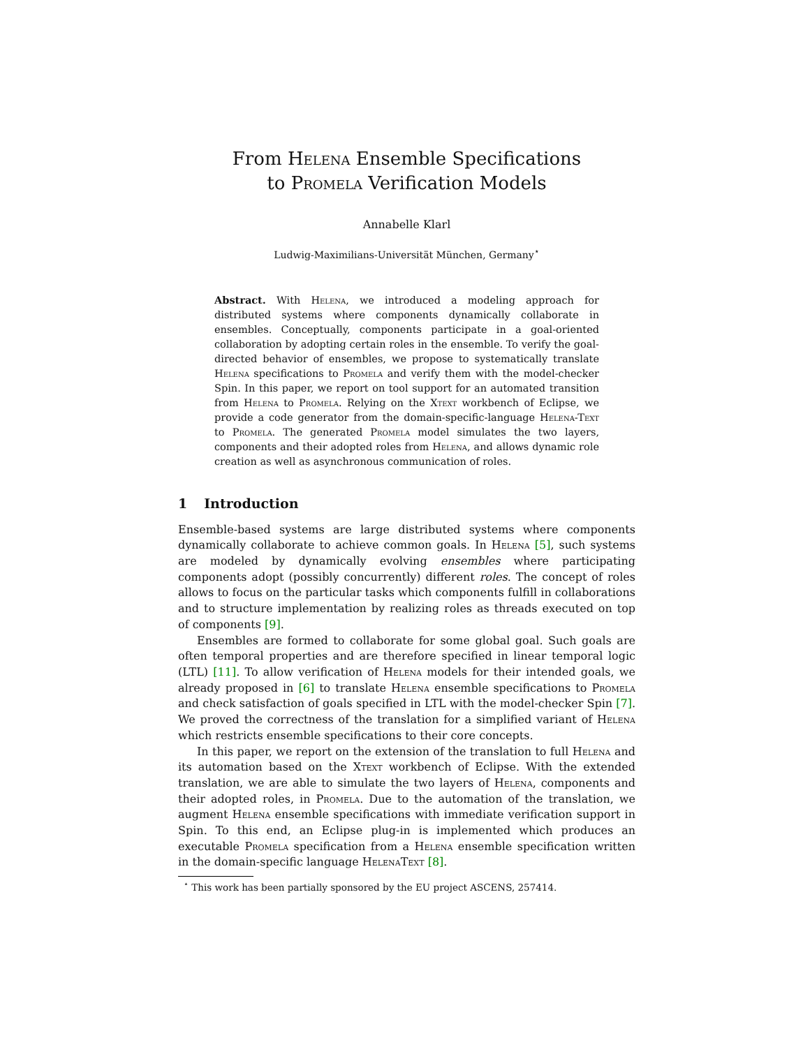From Helena Ensemble Specifications
to Promela Verification Models
Annabelle Klarl
Ludwig-Maximilians-Universität München, Germany<sup>⋆</sup>
Abstract. With Helena, we introduced a modeling approach for distributed systems where components dynamically collaborate in ensembles. Conceptually, components participate in a goal-oriented collaboration by adopting certain roles in the ensemble. To verify the goal-directed behavior of ensembles, we propose to systematically translate Helena specifications to Promela and verify them with the model-checker Spin. In this paper, we report on tool support for an automated transition from Helena to Promela. Relying on the Xtext workbench of Eclipse, we provide a code generator from the domain-specific-language Helena-Text to Promela. The generated Promela model simulates the two layers, components and their adopted roles from Helena, and allows dynamic role creation as well as asynchronous communication of roles.
1 Introduction
Ensemble-based systems are large distributed systems where components dynamically collaborate to achieve common goals. In Helena [5], such systems are modeled by dynamically evolving ensembles where participating components adopt (possibly concurrently) different roles. The concept of roles allows to focus on the particular tasks which components fulfill in collaborations and to structure implementation by realizing roles as threads executed on top of components [9].
Ensembles are formed to collaborate for some global goal. Such goals are often temporal properties and are therefore specified in linear temporal logic (LTL) [11]. To allow verification of Helena models for their intended goals, we already proposed in [6] to translate Helena ensemble specifications to Promela and check satisfaction of goals specified in LTL with the model-checker Spin [7]. We proved the correctness of the translation for a simplified variant of Helena which restricts ensemble specifications to their core concepts.
In this paper, we report on the extension of the translation to full Helena and its automation based on the Xtext workbench of Eclipse. With the extended translation, we are able to simulate the two layers of Helena, components and their adopted roles, in Promela. Due to the automation of the translation, we augment Helena ensemble specifications with immediate verification support in Spin. To this end, an Eclipse plug-in is implemented which produces an executable Promela specification from a Helena ensemble specification written in the domain-specific language HelenaText [8].
<sup>⋆</sup> This work has been partially sponsored by the EU project ASCENS, 257414.